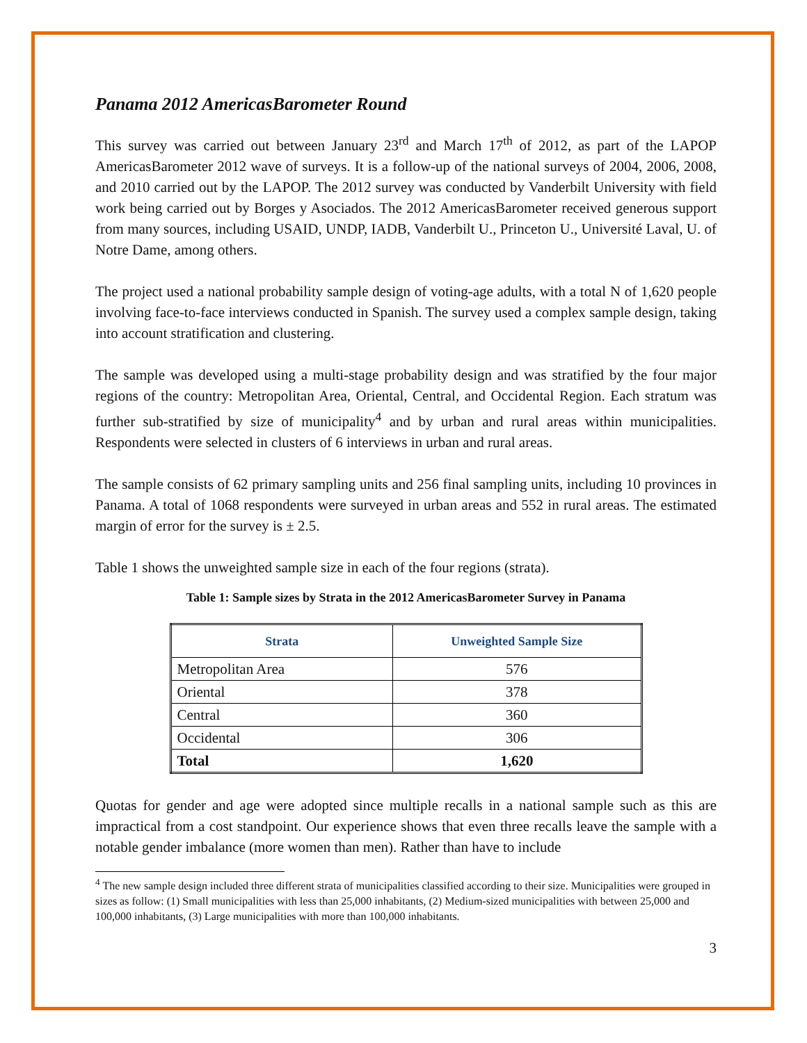Panama 2012 AmericasBarometer Round
This survey was carried out between January 23<sup>rd</sup> and March 17<sup>th</sup> of 2012, as part of the LAPOP AmericasBarometer 2012 wave of surveys. It is a follow-up of the national surveys of 2004, 2006, 2008, and 2010 carried out by the LAPOP. The 2012 survey was conducted by Vanderbilt University with field work being carried out by Borges y Asociados. The 2012 AmericasBarometer received generous support from many sources, including USAID, UNDP, IADB, Vanderbilt U., Princeton U., Université Laval, U. of Notre Dame, among others.
The project used a national probability sample design of voting-age adults, with a total N of 1,620 people involving face-to-face interviews conducted in Spanish. The survey used a complex sample design, taking into account stratification and clustering.
The sample was developed using a multi-stage probability design and was stratified by the four major regions of the country: Metropolitan Area, Oriental, Central, and Occidental Region. Each stratum was further sub-stratified by size of municipality<sup>4</sup> and by urban and rural areas within municipalities. Respondents were selected in clusters of 6 interviews in urban and rural areas.
The sample consists of 62 primary sampling units and 256 final sampling units, including 10 provinces in Panama. A total of 1068 respondents were surveyed in urban areas and 552 in rural areas. The estimated margin of error for the survey is ± 2.5.
Table 1 shows the unweighted sample size in each of the four regions (strata).
Table 1: Sample sizes by Strata in the 2012 AmericasBarometer Survey in Panama
| Strata | Unweighted Sample Size |
| --- | --- |
| Metropolitan Area | 576 |
| Oriental | 378 |
| Central | 360 |
| Occidental | 306 |
| Total | 1,620 |
Quotas for gender and age were adopted since multiple recalls in a national sample such as this are impractical from a cost standpoint. Our experience shows that even three recalls leave the sample with a notable gender imbalance (more women than men). Rather than have to include
<sup>4</sup> The new sample design included three different strata of municipalities classified according to their size. Municipalities were grouped in sizes as follow: (1) Small municipalities with less than 25,000 inhabitants, (2) Medium-sized municipalities with between 25,000 and 100,000 inhabitants, (3) Large municipalities with more than 100,000 inhabitants.
3